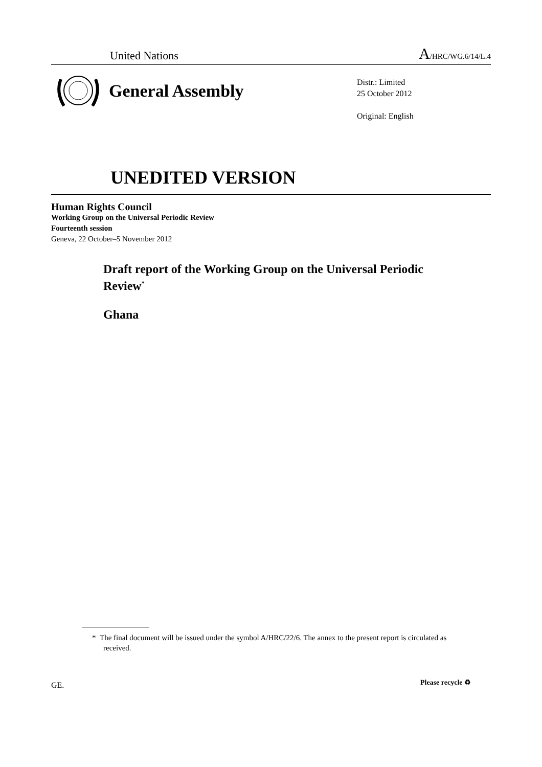United Nations A/HRC/WG.6/14/L.4
General Assembly
Distr.: Limited
25 October 2012
Original: English
UNEDITED VERSION
Human Rights Council
Working Group on the Universal Periodic Review
Fourteenth session
Geneva, 22 October–5 November 2012
Draft report of the Working Group on the Universal Periodic Review<sup>*</sup>
Ghana
* The final document will be issued under the symbol A/HRC/22/6. The annex to the present report is circulated as received.
GE. Please recycle ♻